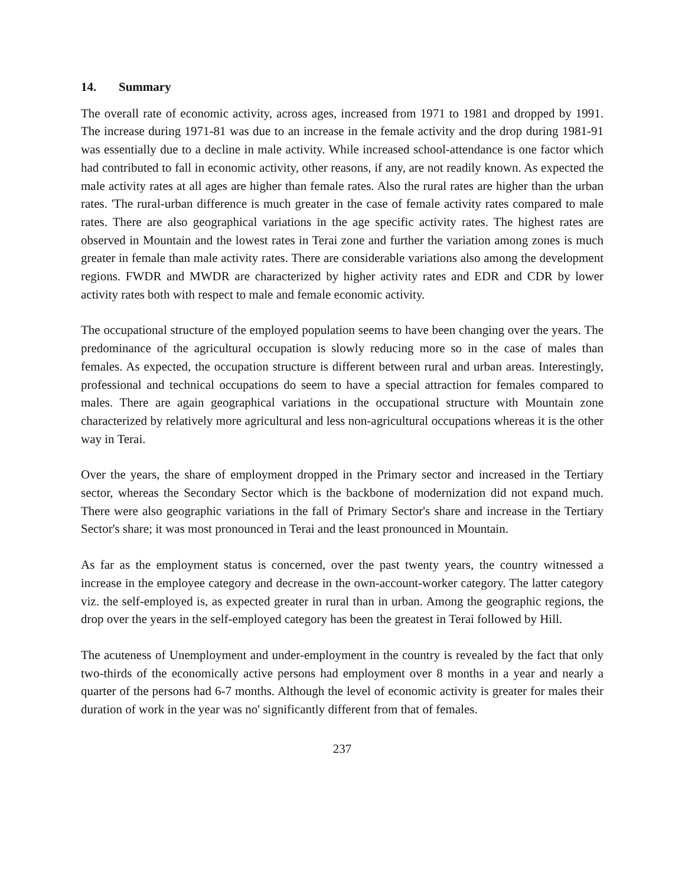14. Summary
The overall rate of economic activity, across ages, increased from 1971 to 1981 and dropped by 1991. The increase during 1971-81 was due to an increase in the female activity and the drop during 1981-91 was essentially due to a decline in male activity. While increased school-attendance is one factor which had contributed to fall in economic activity, other reasons, if any, are not readily known. As expected the male activity rates at all ages are higher than female rates. Also the rural rates are higher than the urban rates. 'The rural-urban difference is much greater in the case of female activity rates compared to male rates. There are also geographical variations in the age specific activity rates. The highest rates are observed in Mountain and the lowest rates in Terai zone and further the variation among zones is much greater in female than male activity rates. There are considerable variations also among the development regions. FWDR and MWDR are characterized by higher activity rates and EDR and CDR by lower activity rates both with respect to male and female economic activity.
The occupational structure of the employed population seems to have been changing over the years. The predominance of the agricultural occupation is slowly reducing more so in the case of males than females. As expected, the occupation structure is different between rural and urban areas. Interestingly, professional and technical occupations do seem to have a special attraction for females compared to males. There are again geographical variations in the occupational structure with Mountain zone characterized by relatively more agricultural and less non-agricultural occupations whereas it is the other way in Terai.
Over the years, the share of employment dropped in the Primary sector and increased in the Tertiary sector, whereas the Secondary Sector which is the backbone of modernization did not expand much. There were also geographic variations in the fall of Primary Sector's share and increase in the Tertiary Sector's share; it was most pronounced in Terai and the least pronounced in Mountain.
As far as the employment status is concerned, over the past twenty years, the country witnessed a increase in the employee category and decrease in the own-account-worker category. The latter category viz. the self-employed is, as expected greater in rural than in urban. Among the geographic regions, the drop over the years in the self-employed category has been the greatest in Terai followed by Hill.
The acuteness of Unemployment and under-employment in the country is revealed by the fact that only two-thirds of the economically active persons had employment over 8 months in a year and nearly a quarter of the persons had 6-7 months. Although the level of economic activity is greater for males their duration of work in the year was no' significantly different from that of females.
237